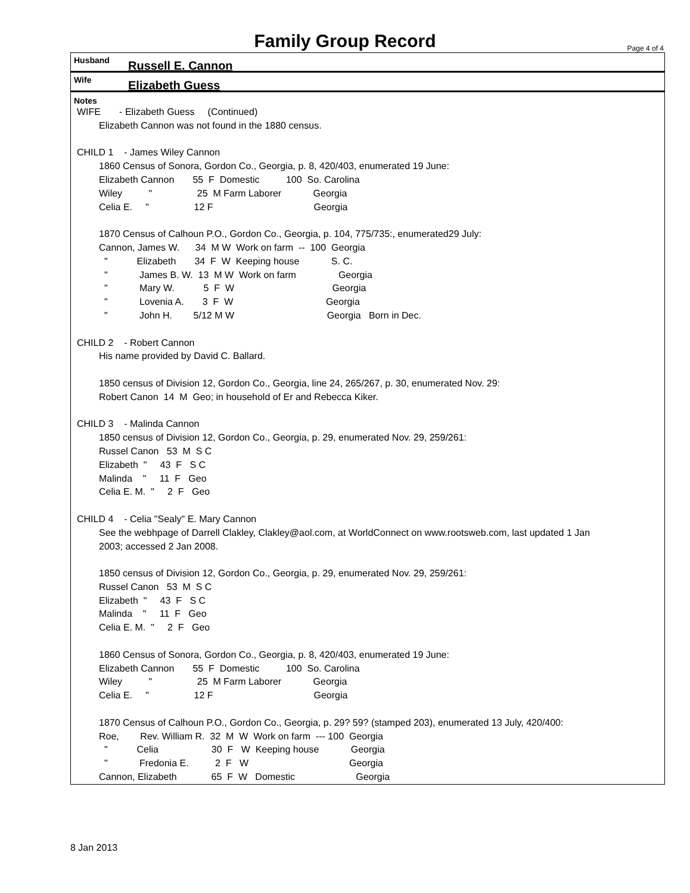Family Group Record
Page 4 of 4
Husband Russell E. Cannon
Wife Elizabeth Guess
Notes
WIFE - Elizabeth Guess (Continued)
Elizabeth Cannon was not found in the 1880 census.
CHILD 1 - James Wiley Cannon
1860 Census of Sonora, Gordon Co., Georgia, p. 8, 420/403, enumerated 19 June:
Elizabeth Cannon 55 F Domestic 100 So. Carolina
Wiley " 25 M Farm Laborer Georgia
Celia E. " 12 F Georgia
1870 Census of Calhoun P.O., Gordon Co., Georgia, p. 104, 775/735:, enumerated29 July:
Cannon, James W. 34 M W Work on farm -- 100 Georgia
" Elizabeth 34 F W Keeping house S. C.
" James B. W. 13 M W Work on farm Georgia
" Mary W. 5 F W Georgia
" Lovenia A. 3 F W Georgia
" John H. 5/12 M W Georgia Born in Dec.
CHILD 2 - Robert Cannon
His name provided by David C. Ballard.
1850 census of Division 12, Gordon Co., Georgia, line 24, 265/267, p. 30, enumerated Nov. 29:
Robert Canon 14 M Geo; in household of Er and Rebecca Kiker.
CHILD 3 - Malinda Cannon
1850 census of Division 12, Gordon Co., Georgia, p. 29, enumerated Nov. 29, 259/261:
Russel Canon 53 M S C
Elizabeth " 43 F S C
Malinda " 11 F Geo
Celia E. M. " 2 F Geo
CHILD 4 - Celia "Sealy" E. Mary Cannon
See the webhpage of Darrell Clakley, Clakley@aol.com, at WorldConnect on www.rootsweb.com, last updated 1 Jan
2003; accessed 2 Jan 2008.
1850 census of Division 12, Gordon Co., Georgia, p. 29, enumerated Nov. 29, 259/261:
Russel Canon 53 M S C
Elizabeth " 43 F S C
Malinda " 11 F Geo
Celia E. M. " 2 F Geo
1860 Census of Sonora, Gordon Co., Georgia, p. 8, 420/403, enumerated 19 June:
Elizabeth Cannon 55 F Domestic 100 So. Carolina
Wiley " 25 M Farm Laborer Georgia
Celia E. " 12 F Georgia
1870 Census of Calhoun P.O., Gordon Co., Georgia, p. 29? 59? (stamped 203), enumerated 13 July, 420/400:
Roe, Rev. William R. 32 M W Work on farm --- 100 Georgia
" Celia 30 F W Keeping house Georgia
" Fredonia E. 2 F W Georgia
Cannon, Elizabeth 65 F W Domestic Georgia
8 Jan 2013